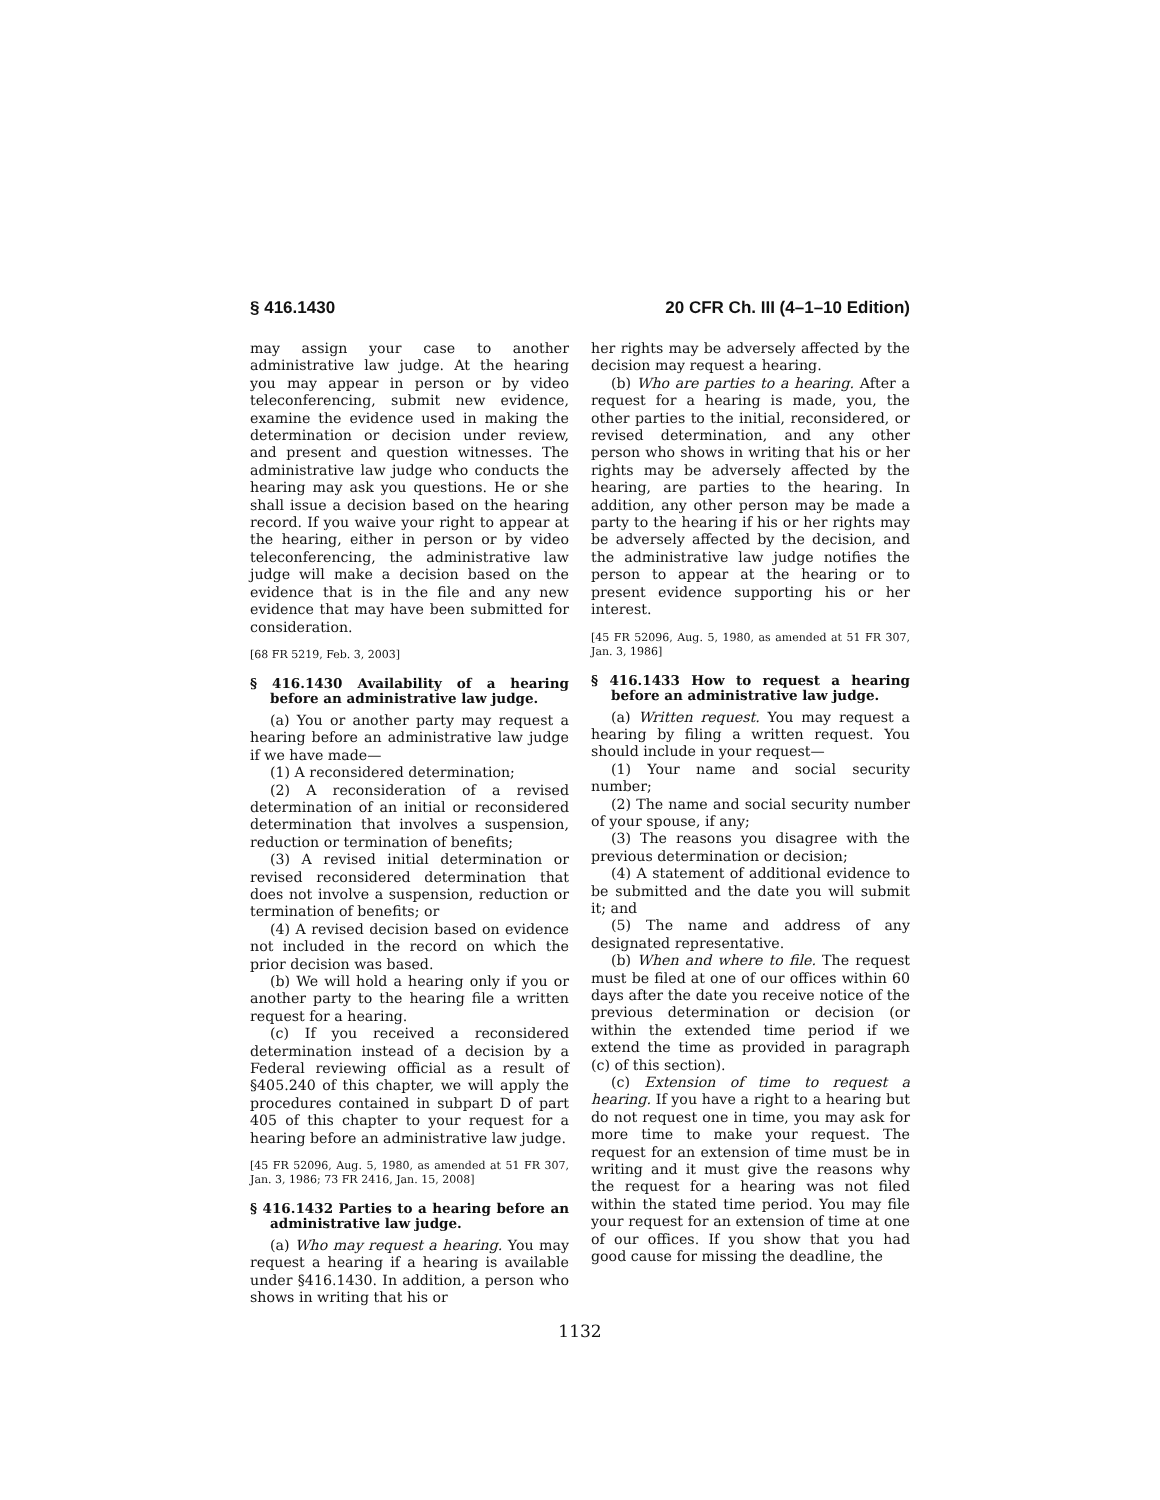§ 416.1430 20 CFR Ch. III (4–1–10 Edition)
may assign your case to another administrative law judge. At the hearing you may appear in person or by video teleconferencing, submit new evidence, examine the evidence used in making the determination or decision under review, and present and question witnesses. The administrative law judge who conducts the hearing may ask you questions. He or she shall issue a decision based on the hearing record. If you waive your right to appear at the hearing, either in person or by video teleconferencing, the administrative law judge will make a decision based on the evidence that is in the file and any new evidence that may have been submitted for consideration.
[68 FR 5219, Feb. 3, 2003]
§ 416.1430 Availability of a hearing before an administrative law judge.
(a) You or another party may request a hearing before an administrative law judge if we have made—
(1) A reconsidered determination;
(2) A reconsideration of a revised determination of an initial or reconsidered determination that involves a suspension, reduction or termination of benefits;
(3) A revised initial determination or revised reconsidered determination that does not involve a suspension, reduction or termination of benefits; or
(4) A revised decision based on evidence not included in the record on which the prior decision was based.
(b) We will hold a hearing only if you or another party to the hearing file a written request for a hearing.
(c) If you received a reconsidered determination instead of a decision by a Federal reviewing official as a result of §405.240 of this chapter, we will apply the procedures contained in subpart D of part 405 of this chapter to your request for a hearing before an administrative law judge.
[45 FR 52096, Aug. 5, 1980, as amended at 51 FR 307, Jan. 3, 1986; 73 FR 2416, Jan. 15, 2008]
§ 416.1432 Parties to a hearing before an administrative law judge.
(a) Who may request a hearing. You may request a hearing if a hearing is available under §416.1430. In addition, a person who shows in writing that his or
her rights may be adversely affected by the decision may request a hearing.
(b) Who are parties to a hearing. After a request for a hearing is made, you, the other parties to the initial, reconsidered, or revised determination, and any other person who shows in writing that his or her rights may be adversely affected by the hearing, are parties to the hearing. In addition, any other person may be made a party to the hearing if his or her rights may be adversely affected by the decision, and the administrative law judge notifies the person to appear at the hearing or to present evidence supporting his or her interest.
[45 FR 52096, Aug. 5, 1980, as amended at 51 FR 307, Jan. 3, 1986]
§ 416.1433 How to request a hearing before an administrative law judge.
(a) Written request. You may request a hearing by filing a written request. You should include in your request—
(1) Your name and social security number;
(2) The name and social security number of your spouse, if any;
(3) The reasons you disagree with the previous determination or decision;
(4) A statement of additional evidence to be submitted and the date you will submit it; and
(5) The name and address of any designated representative.
(b) When and where to file. The request must be filed at one of our offices within 60 days after the date you receive notice of the previous determination or decision (or within the extended time period if we extend the time as provided in paragraph (c) of this section).
(c) Extension of time to request a hearing. If you have a right to a hearing but do not request one in time, you may ask for more time to make your request. The request for an extension of time must be in writing and it must give the reasons why the request for a hearing was not filed within the stated time period. You may file your request for an extension of time at one of our offices. If you show that you had good cause for missing the deadline, the
1132